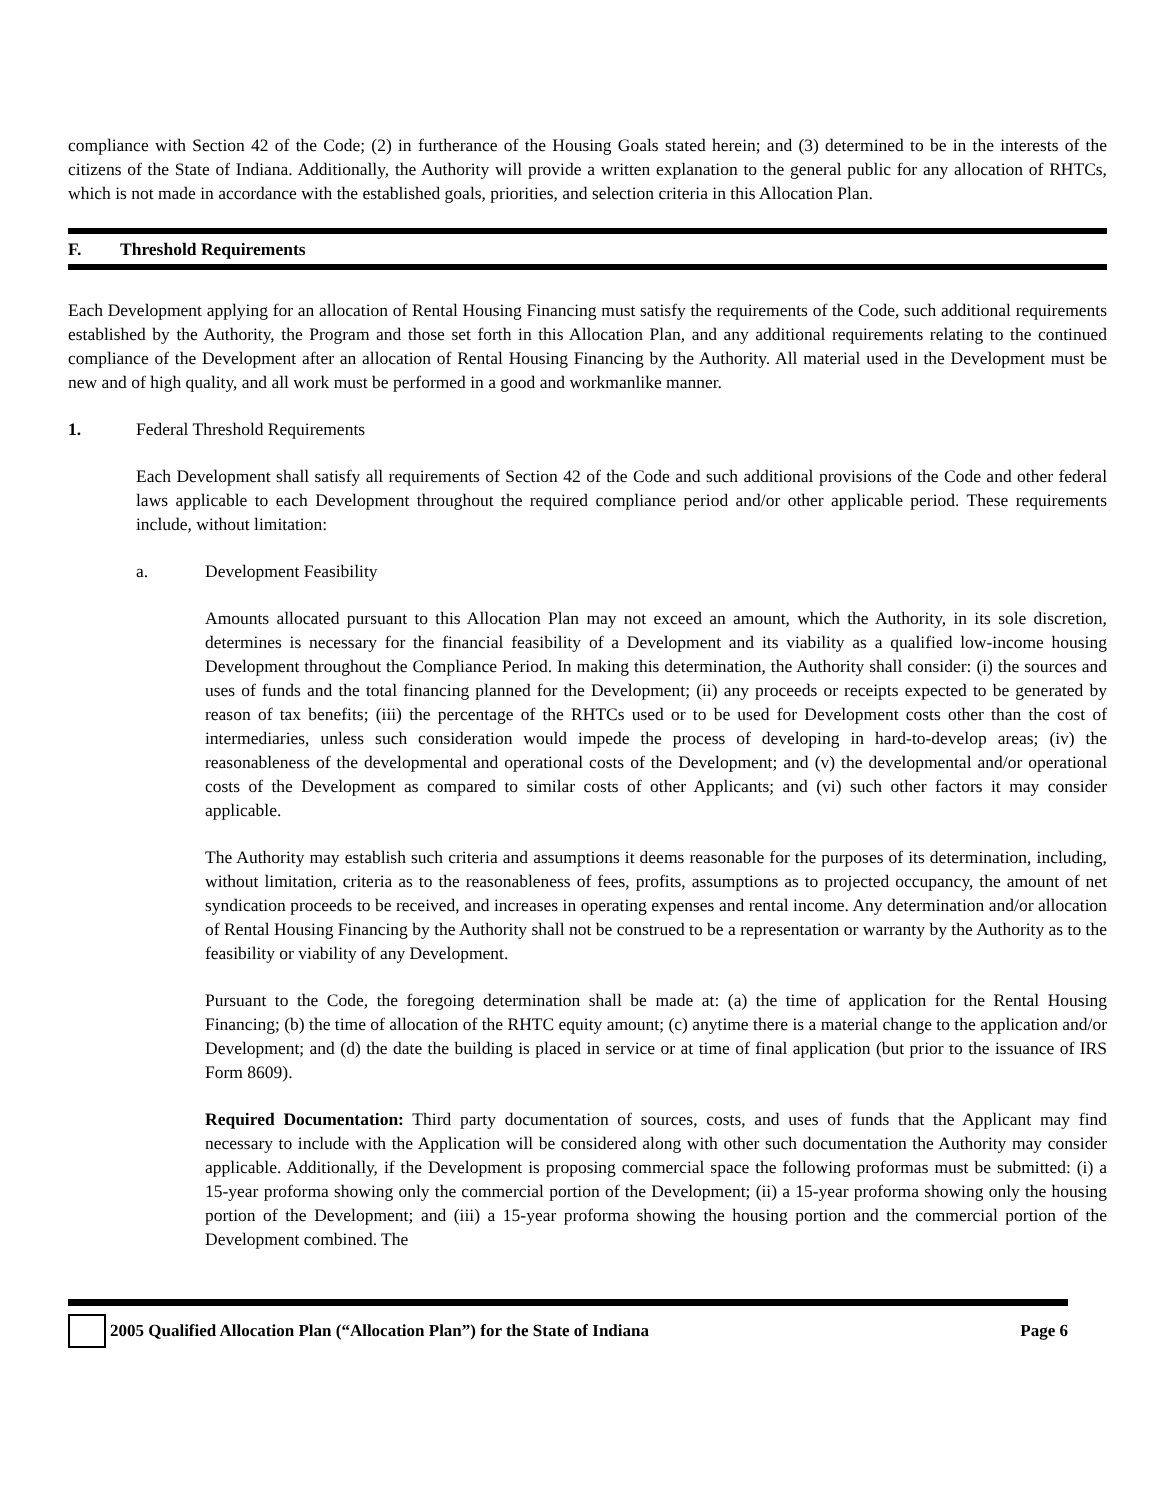compliance with Section 42 of the Code; (2) in furtherance of the Housing Goals stated herein; and (3) determined to be in the interests of the citizens of the State of Indiana. Additionally, the Authority will provide a written explanation to the general public for any allocation of RHTCs, which is not made in accordance with the established goals, priorities, and selection criteria in this Allocation Plan.
F. Threshold Requirements
Each Development applying for an allocation of Rental Housing Financing must satisfy the requirements of the Code, such additional requirements established by the Authority, the Program and those set forth in this Allocation Plan, and any additional requirements relating to the continued compliance of the Development after an allocation of Rental Housing Financing by the Authority. All material used in the Development must be new and of high quality, and all work must be performed in a good and workmanlike manner.
1. Federal Threshold Requirements
Each Development shall satisfy all requirements of Section 42 of the Code and such additional provisions of the Code and other federal laws applicable to each Development throughout the required compliance period and/or other applicable period. These requirements include, without limitation:
a. Development Feasibility
Amounts allocated pursuant to this Allocation Plan may not exceed an amount, which the Authority, in its sole discretion, determines is necessary for the financial feasibility of a Development and its viability as a qualified low-income housing Development throughout the Compliance Period. In making this determination, the Authority shall consider: (i) the sources and uses of funds and the total financing planned for the Development; (ii) any proceeds or receipts expected to be generated by reason of tax benefits; (iii) the percentage of the RHTCs used or to be used for Development costs other than the cost of intermediaries, unless such consideration would impede the process of developing in hard-to-develop areas; (iv) the reasonableness of the developmental and operational costs of the Development; and (v) the developmental and/or operational costs of the Development as compared to similar costs of other Applicants; and (vi) such other factors it may consider applicable.
The Authority may establish such criteria and assumptions it deems reasonable for the purposes of its determination, including, without limitation, criteria as to the reasonableness of fees, profits, assumptions as to projected occupancy, the amount of net syndication proceeds to be received, and increases in operating expenses and rental income. Any determination and/or allocation of Rental Housing Financing by the Authority shall not be construed to be a representation or warranty by the Authority as to the feasibility or viability of any Development.
Pursuant to the Code, the foregoing determination shall be made at: (a) the time of application for the Rental Housing Financing; (b) the time of allocation of the RHTC equity amount; (c) anytime there is a material change to the application and/or Development; and (d) the date the building is placed in service or at time of final application (but prior to the issuance of IRS Form 8609).
Required Documentation: Third party documentation of sources, costs, and uses of funds that the Applicant may find necessary to include with the Application will be considered along with other such documentation the Authority may consider applicable. Additionally, if the Development is proposing commercial space the following proformas must be submitted: (i) a 15-year proforma showing only the commercial portion of the Development; (ii) a 15-year proforma showing only the housing portion of the Development; and (iii) a 15-year proforma showing the housing portion and the commercial portion of the Development combined. The
2005 Qualified Allocation Plan (“Allocation Plan”) for the State of Indiana Page 6